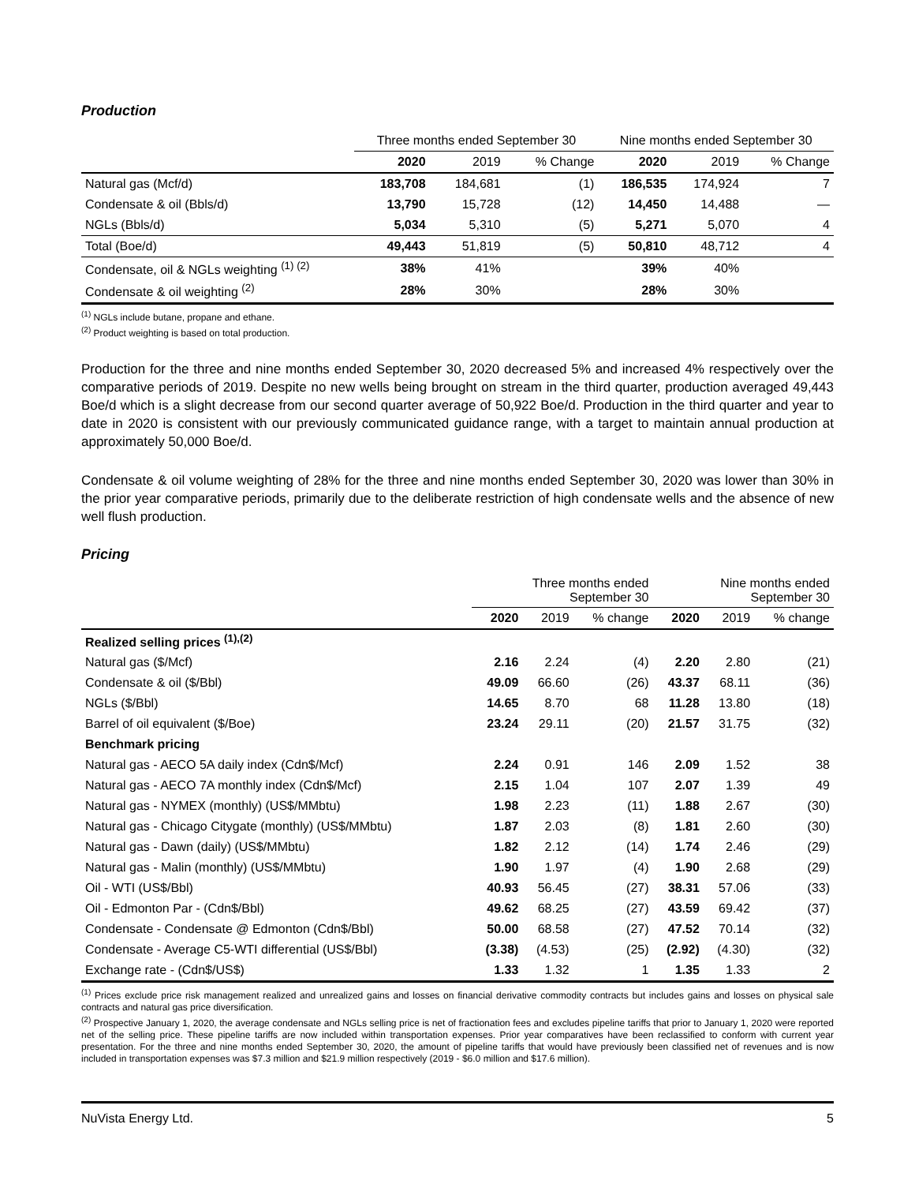Production
| | Three months ended September 30 | | | Nine months ended September 30 | | |
| --- | --- | --- | --- | --- | --- | --- |
| | 2020 | 2019 | % Change | 2020 | 2019 | % Change |
| Natural gas (Mcf/d) | 183,708 | 184,681 | (1) | 186,535 | 174,924 | 7 |
| Condensate & oil (Bbls/d) | 13,790 | 15,728 | (12) | 14,450 | 14,488 | — |
| NGLs (Bbls/d) | 5,034 | 5,310 | (5) | 5,271 | 5,070 | 4 |
| Total (Boe/d) | 49,443 | 51,819 | (5) | 50,810 | 48,712 | 4 |
| Condensate, oil & NGLs weighting <sup>(1) (2)</sup> | 38% | 41% | | 39% | 40% | |
| Condensate & oil weighting <sup>(2)</sup> | 28% | 30% | | 28% | 30% | |
<sup>(1)</sup> NGLs include butane, propane and ethane.
<sup>(2)</sup> Product weighting is based on total production.
Production for the three and nine months ended September 30, 2020 decreased 5% and increased 4% respectively over the comparative periods of 2019. Despite no new wells being brought on stream in the third quarter, production averaged 49,443 Boe/d which is a slight decrease from our second quarter average of 50,922 Boe/d. Production in the third quarter and year to date in 2020 is consistent with our previously communicated guidance range, with a target to maintain annual production at approximately 50,000 Boe/d.
Condensate & oil volume weighting of 28% for the three and nine months ended September 30, 2020 was lower than 30% in the prior year comparative periods, primarily due to the deliberate restriction of high condensate wells and the absence of new well flush production.
Pricing
| | Three months ended September 30 | | | Nine months ended September 30 | | |
| --- | --- | --- | --- | --- | --- | --- |
| | 2020 | 2019 | % change | 2020 | 2019 | % change |
| Realized selling prices <sup>(1),(2)</sup> | | | | | | |
| Natural gas ($/Mcf) | 2.16 | 2.24 | (4) | 2.20 | 2.80 | (21) |
| Condensate & oil ($/Bbl) | 49.09 | 66.60 | (26) | 43.37 | 68.11 | (36) |
| NGLs ($/Bbl) | 14.65 | 8.70 | 68 | 11.28 | 13.80 | (18) |
| Barrel of oil equivalent ($/Boe) | 23.24 | 29.11 | (20) | 21.57 | 31.75 | (32) |
| Benchmark pricing | | | | | | |
| Natural gas - AECO 5A daily index (Cdn$/Mcf) | 2.24 | 0.91 | 146 | 2.09 | 1.52 | 38 |
| Natural gas - AECO 7A monthly index (Cdn$/Mcf) | 2.15 | 1.04 | 107 | 2.07 | 1.39 | 49 |
| Natural gas - NYMEX (monthly) (US$/MMbtu) | 1.98 | 2.23 | (11) | 1.88 | 2.67 | (30) |
| Natural gas - Chicago Citygate (monthly) (US$/MMbtu) | 1.87 | 2.03 | (8) | 1.81 | 2.60 | (30) |
| Natural gas - Dawn (daily) (US$/MMbtu) | 1.82 | 2.12 | (14) | 1.74 | 2.46 | (29) |
| Natural gas - Malin (monthly) (US$/MMbtu) | 1.90 | 1.97 | (4) | 1.90 | 2.68 | (29) |
| Oil - WTI (US$/Bbl) | 40.93 | 56.45 | (27) | 38.31 | 57.06 | (33) |
| Oil - Edmonton Par - (Cdn$/Bbl) | 49.62 | 68.25 | (27) | 43.59 | 69.42 | (37) |
| Condensate - Condensate @ Edmonton (Cdn$/Bbl) | 50.00 | 68.58 | (27) | 47.52 | 70.14 | (32) |
| Condensate - Average C5-WTI differential (US$/Bbl) | (3.38) | (4.53) | (25) | (2.92) | (4.30) | (32) |
| Exchange rate - (Cdn$/US$) | 1.33 | 1.32 | 1 | 1.35 | 1.33 | 2 |
<sup>(1)</sup> Prices exclude price risk management realized and unrealized gains and losses on financial derivative commodity contracts but includes gains and losses on physical sale contracts and natural gas price diversification.
<sup>(2)</sup> Prospective January 1, 2020, the average condensate and NGLs selling price is net of fractionation fees and excludes pipeline tariffs that prior to January 1, 2020 were reported net of the selling price. These pipeline tariffs are now included within transportation expenses. Prior year comparatives have been reclassified to conform with current year presentation. For the three and nine months ended September 30, 2020, the amount of pipeline tariffs that would have previously been classified net of revenues and is now included in transportation expenses was $7.3 million and $21.9 million respectively (2019 - $6.0 million and $17.6 million).
NuVista Energy Ltd. 5